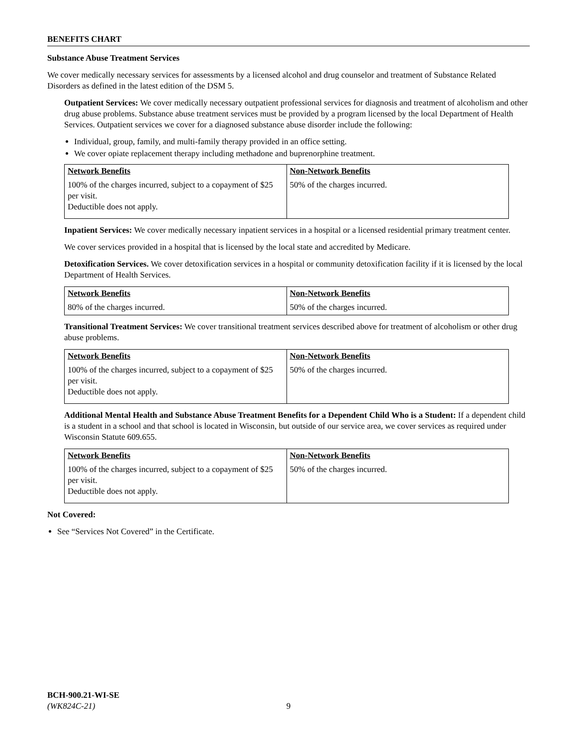BENEFITS CHART
Substance Abuse Treatment Services
We cover medically necessary services for assessments by a licensed alcohol and drug counselor and treatment of Substance Related Disorders as defined in the latest edition of the DSM 5.
Outpatient Services: We cover medically necessary outpatient professional services for diagnosis and treatment of alcoholism and other drug abuse problems. Substance abuse treatment services must be provided by a program licensed by the local Department of Health Services. Outpatient services we cover for a diagnosed substance abuse disorder include the following:
Individual, group, family, and multi-family therapy provided in an office setting.
We cover opiate replacement therapy including methadone and buprenorphine treatment.
| Network Benefits | Non-Network Benefits |
| --- | --- |
| 100% of the charges incurred, subject to a copayment of $25 per visit. Deductible does not apply. | 50% of the charges incurred. |
Inpatient Services: We cover medically necessary inpatient services in a hospital or a licensed residential primary treatment center.
We cover services provided in a hospital that is licensed by the local state and accredited by Medicare.
Detoxification Services. We cover detoxification services in a hospital or community detoxification facility if it is licensed by the local Department of Health Services.
| Network Benefits | Non-Network Benefits |
| --- | --- |
| 80% of the charges incurred. | 50% of the charges incurred. |
Transitional Treatment Services: We cover transitional treatment services described above for treatment of alcoholism or other drug abuse problems.
| Network Benefits | Non-Network Benefits |
| --- | --- |
| 100% of the charges incurred, subject to a copayment of $25 per visit. Deductible does not apply. | 50% of the charges incurred. |
Additional Mental Health and Substance Abuse Treatment Benefits for a Dependent Child Who is a Student: If a dependent child is a student in a school and that school is located in Wisconsin, but outside of our service area, we cover services as required under Wisconsin Statute 609.655.
| Network Benefits | Non-Network Benefits |
| --- | --- |
| 100% of the charges incurred, subject to a copayment of $25 per visit. Deductible does not apply. | 50% of the charges incurred. |
Not Covered:
See “Services Not Covered” in the Certificate.
BCH-900.21-WI-SE
(WK824C-21)
9